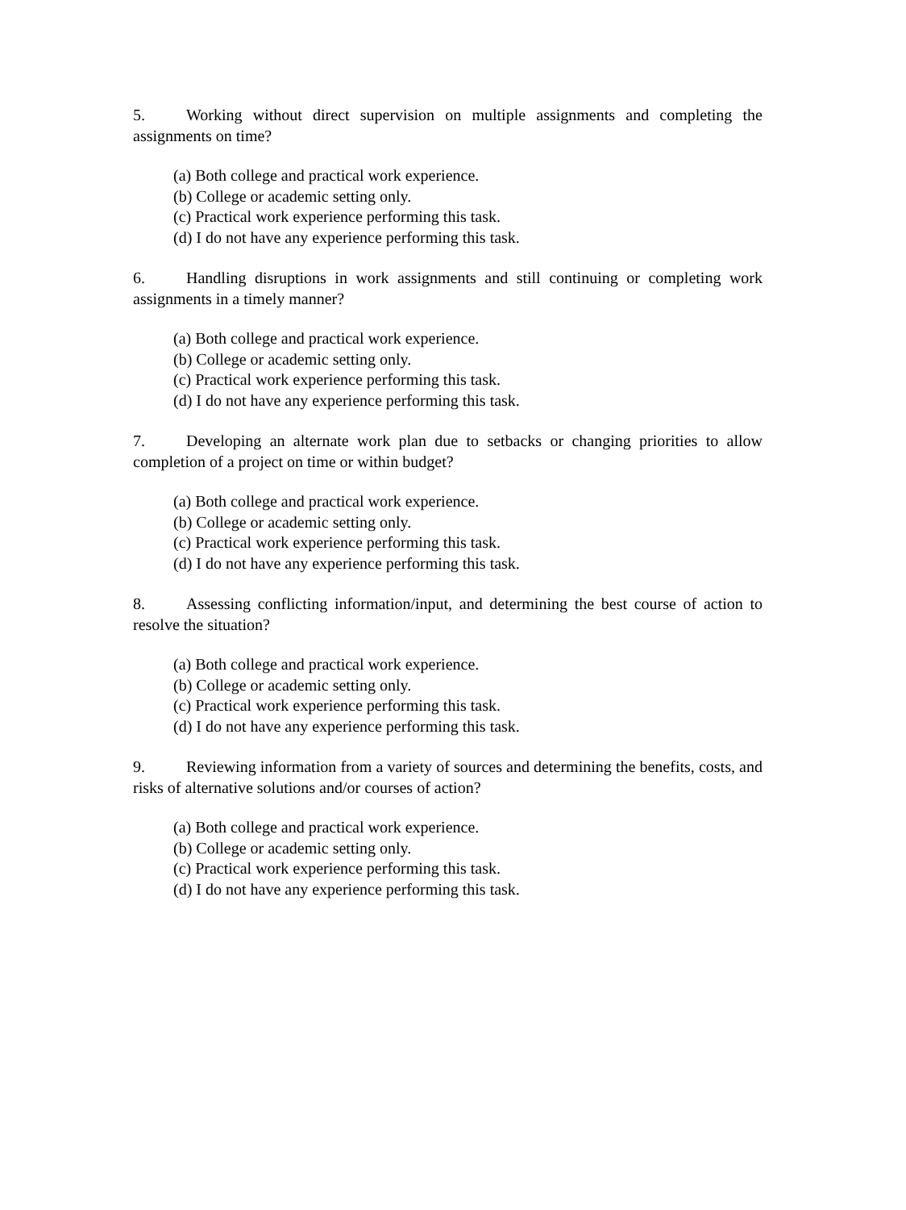5. Working without direct supervision on multiple assignments and completing the assignments on time?
(a) Both college and practical work experience.
(b) College or academic setting only.
(c) Practical work experience performing this task.
(d) I do not have any experience performing this task.
6. Handling disruptions in work assignments and still continuing or completing work assignments in a timely manner?
(a) Both college and practical work experience.
(b) College or academic setting only.
(c) Practical work experience performing this task.
(d) I do not have any experience performing this task.
7. Developing an alternate work plan due to setbacks or changing priorities to allow completion of a project on time or within budget?
(a) Both college and practical work experience.
(b) College or academic setting only.
(c) Practical work experience performing this task.
(d) I do not have any experience performing this task.
8. Assessing conflicting information/input, and determining the best course of action to resolve the situation?
(a) Both college and practical work experience.
(b) College or academic setting only.
(c) Practical work experience performing this task.
(d) I do not have any experience performing this task.
9. Reviewing information from a variety of sources and determining the benefits, costs, and risks of alternative solutions and/or courses of action?
(a) Both college and practical work experience.
(b) College or academic setting only.
(c) Practical work experience performing this task.
(d) I do not have any experience performing this task.